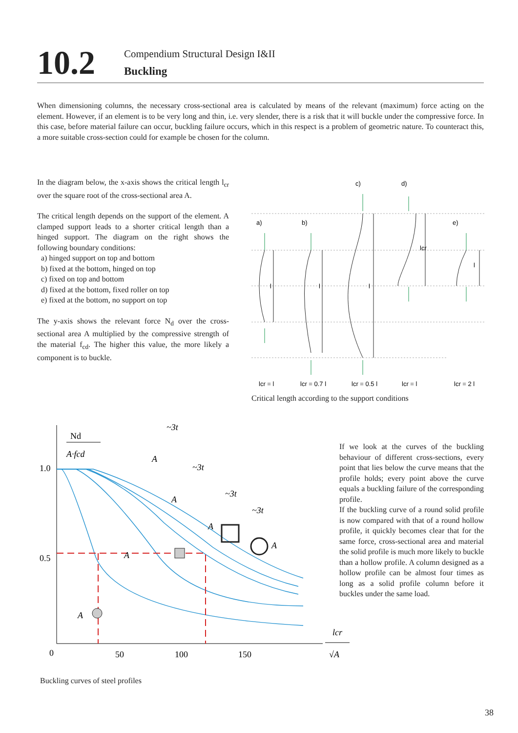10.2
Compendium Structural Design I&II
Buckling
When dimensioning columns, the necessary cross-sectional area is calculated by means of the relevant (maximum) force acting on the element. However, if an element is to be very long and thin, i.e. very slender, there is a risk that it will buckle under the compressive force. In this case, before material failure can occur, buckling failure occurs, which in this respect is a problem of geometric nature. To counteract this, a more suitable cross-section could for example be chosen for the column.
In the diagram below, the x-axis shows the critical length l<sub>cr</sub> over the square root of the cross-sectional area A.
The critical length depends on the support of the element. A clamped support leads to a shorter critical length than a hinged support. The diagram on the right shows the following boundary conditions:
a) hinged support on top and bottom
b) fixed at the bottom, hinged on top
c) fixed on top and bottom
d) fixed at the bottom, fixed roller on top
e) fixed at the bottom, no support on top
The y-axis shows the relevant force N<sub>d</sub> over the cross-sectional area A multiplied by the compressive strength of the material f<sub>cd</sub>. The higher this value, the more likely a component is to buckle.
c)
d)
a)
b)
e)
l
l
l
lcr
l
lcr = l
lcr = 0.7 l
lcr = 0.5 l
lcr = l
lcr = 2 l
Critical length according to the support conditions
Nd
A·fcd
1.0
0.5
0
50
100
150
lcr
√A
A
A
A
A
A
A
~3t
~3t
~3t
~3t
Buckling curves of steel profiles
If we look at the curves of the buckling behaviour of different cross-sections, every point that lies below the curve means that the profile holds; every point above the curve equals a buckling failure of the corresponding profile.
If the buckling curve of a round solid profile is now compared with that of a round hollow profile, it quickly becomes clear that for the same force, cross-sectional area and material the solid profile is much more likely to buckle than a hollow profile. A column designed as a hollow profile can be almost four times as long as a solid profile column before it buckles under the same load.
38